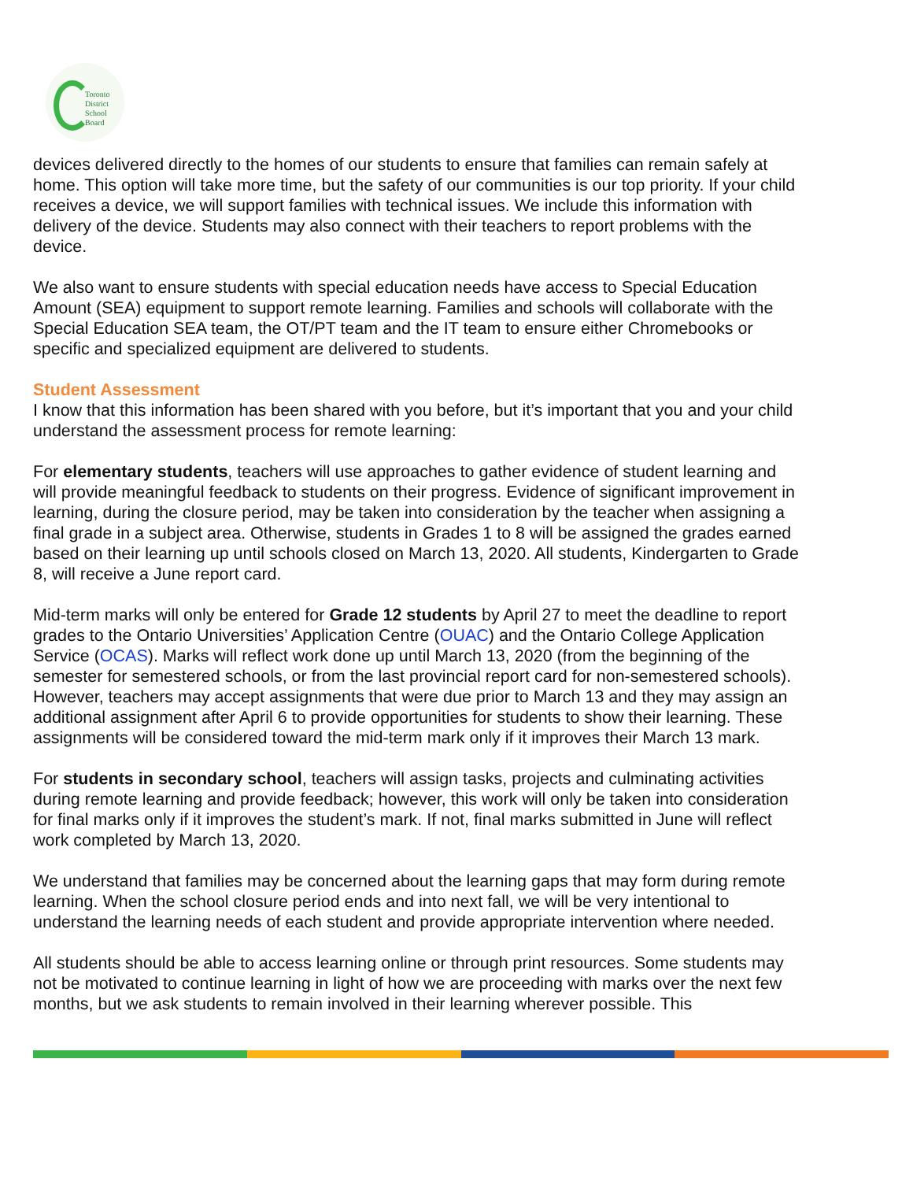Toronto
District
School
Board
devices delivered directly to the homes of our students to ensure that families can remain safely at home. This option will take more time, but the safety of our communities is our top priority. If your child receives a device, we will support families with technical issues. We include this information with delivery of the device. Students may also connect with their teachers to report problems with the device.
We also want to ensure students with special education needs have access to Special Education Amount (SEA) equipment to support remote learning. Families and schools will collaborate with the Special Education SEA team, the OT/PT team and the IT team to ensure either Chromebooks or specific and specialized equipment are delivered to students.
Student Assessment
I know that this information has been shared with you before, but it’s important that you and your child understand the assessment process for remote learning:
For elementary students, teachers will use approaches to gather evidence of student learning and will provide meaningful feedback to students on their progress. Evidence of significant improvement in learning, during the closure period, may be taken into consideration by the teacher when assigning a final grade in a subject area. Otherwise, students in Grades 1 to 8 will be assigned the grades earned based on their learning up until schools closed on March 13, 2020. All students, Kindergarten to Grade 8, will receive a June report card.
Mid-term marks will only be entered for Grade 12 students by April 27 to meet the deadline to report grades to the Ontario Universities’ Application Centre (OUAC) and the Ontario College Application Service (OCAS). Marks will reflect work done up until March 13, 2020 (from the beginning of the semester for semestered schools, or from the last provincial report card for non-semestered schools). However, teachers may accept assignments that were due prior to March 13 and they may assign an additional assignment after April 6 to provide opportunities for students to show their learning. These assignments will be considered toward the mid-term mark only if it improves their March 13 mark.
For students in secondary school, teachers will assign tasks, projects and culminating activities during remote learning and provide feedback; however, this work will only be taken into consideration for final marks only if it improves the student’s mark. If not, final marks submitted in June will reflect work completed by March 13, 2020.
We understand that families may be concerned about the learning gaps that may form during remote learning. When the school closure period ends and into next fall, we will be very intentional to understand the learning needs of each student and provide appropriate intervention where needed.
All students should be able to access learning online or through print resources. Some students may not be motivated to continue learning in light of how we are proceeding with marks over the next few months, but we ask students to remain involved in their learning wherever possible. This